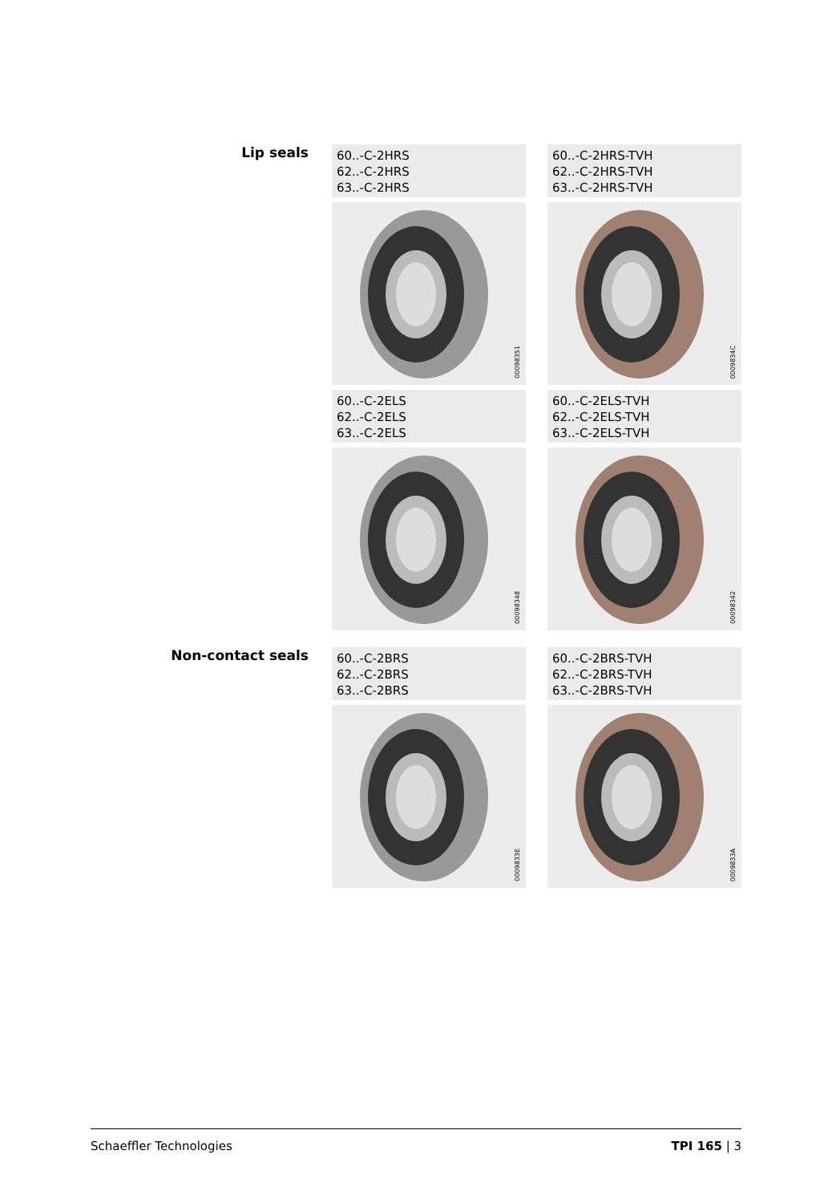Lip seals
60..-C-2HRS
62..-C-2HRS
63..-C-2HRS
60..-C-2HRS-TVH
62..-C-2HRS-TVH
63..-C-2HRS-TVH
00098351
0009834C
60..-C-2ELS
62..-C-2ELS
63..-C-2ELS
60..-C-2ELS-TVH
62..-C-2ELS-TVH
63..-C-2ELS-TVH
00098348
00098342
Non-contact seals
60..-C-2BRS
62..-C-2BRS
63..-C-2BRS
60..-C-2BRS-TVH
62..-C-2BRS-TVH
63..-C-2BRS-TVH
0009833E
0009833A
Schaeffler Technologies TPI 165 | 3